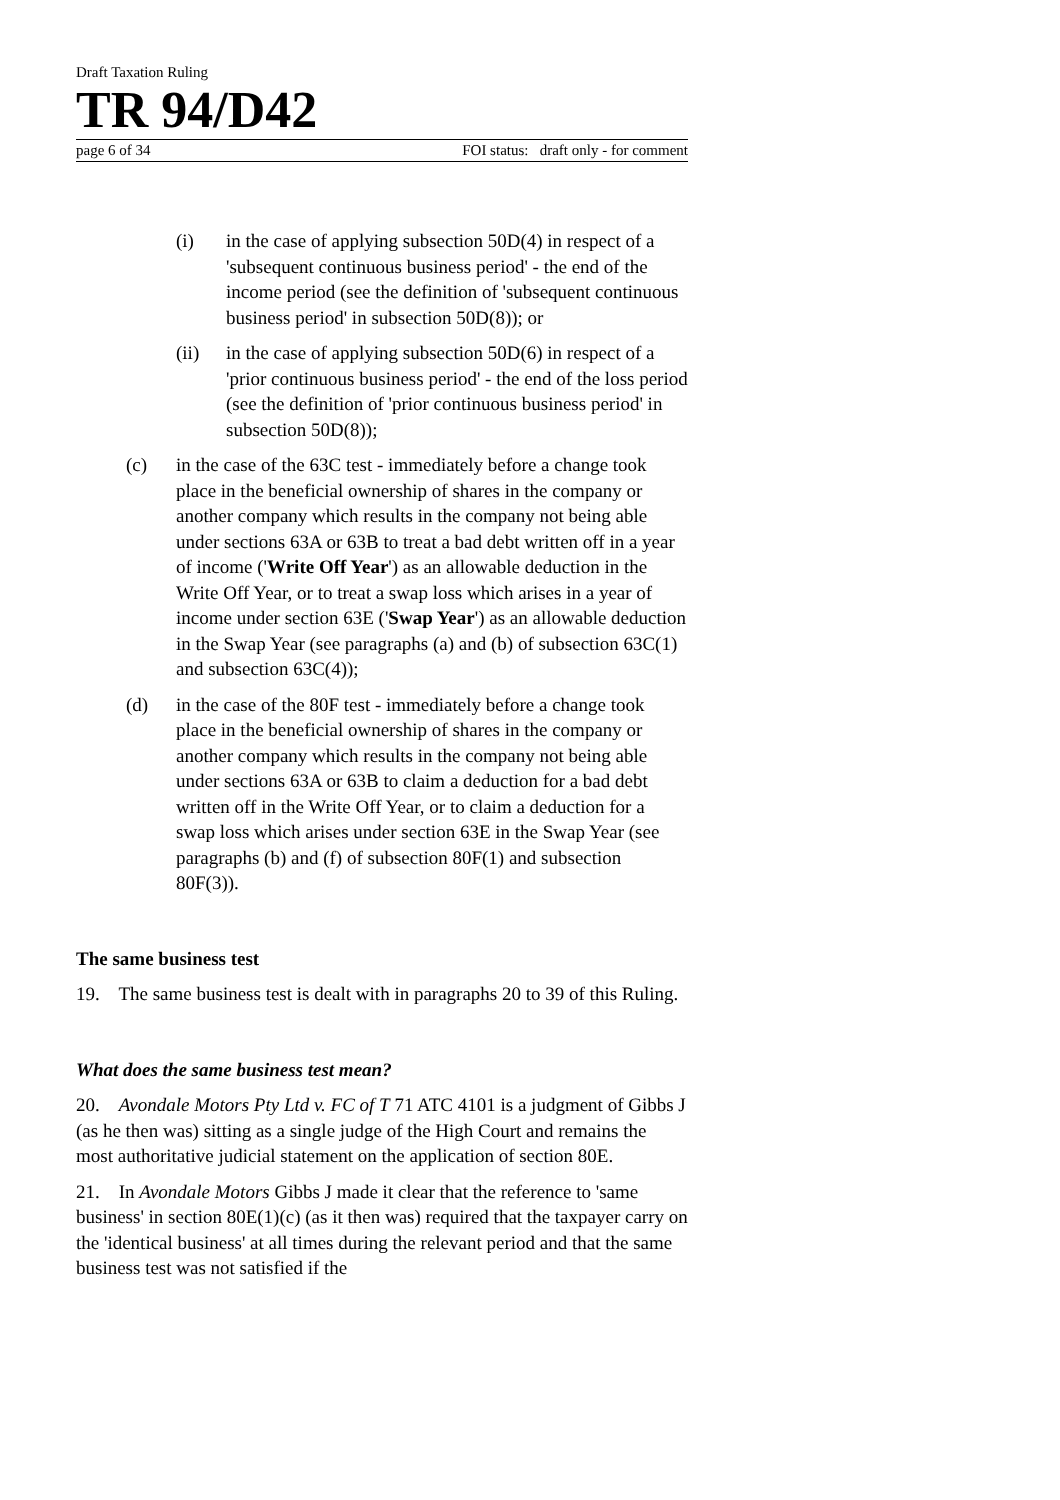Draft Taxation Ruling
TR 94/D42
page 6 of 34 FOI status: draft only - for comment
(i) in the case of applying subsection 50D(4) in respect of a 'subsequent continuous business period' - the end of the income period (see the definition of 'subsequent continuous business period' in subsection 50D(8)); or
(ii) in the case of applying subsection 50D(6) in respect of a 'prior continuous business period' - the end of the loss period (see the definition of 'prior continuous business period' in subsection 50D(8));
(c) in the case of the 63C test - immediately before a change took place in the beneficial ownership of shares in the company or another company which results in the company not being able under sections 63A or 63B to treat a bad debt written off in a year of income ('Write Off Year') as an allowable deduction in the Write Off Year, or to treat a swap loss which arises in a year of income under section 63E ('Swap Year') as an allowable deduction in the Swap Year (see paragraphs (a) and (b) of subsection 63C(1) and subsection 63C(4));
(d) in the case of the 80F test - immediately before a change took place in the beneficial ownership of shares in the company or another company which results in the company not being able under sections 63A or 63B to claim a deduction for a bad debt written off in the Write Off Year, or to claim a deduction for a swap loss which arises under section 63E in the Swap Year (see paragraphs (b) and (f) of subsection 80F(1) and subsection 80F(3)).
The same business test
19. The same business test is dealt with in paragraphs 20 to 39 of this Ruling.
What does the same business test mean?
20. Avondale Motors Pty Ltd v. FC of T 71 ATC 4101 is a judgment of Gibbs J (as he then was) sitting as a single judge of the High Court and remains the most authoritative judicial statement on the application of section 80E.
21. In Avondale Motors Gibbs J made it clear that the reference to 'same business' in section 80E(1)(c) (as it then was) required that the taxpayer carry on the 'identical business' at all times during the relevant period and that the same business test was not satisfied if the